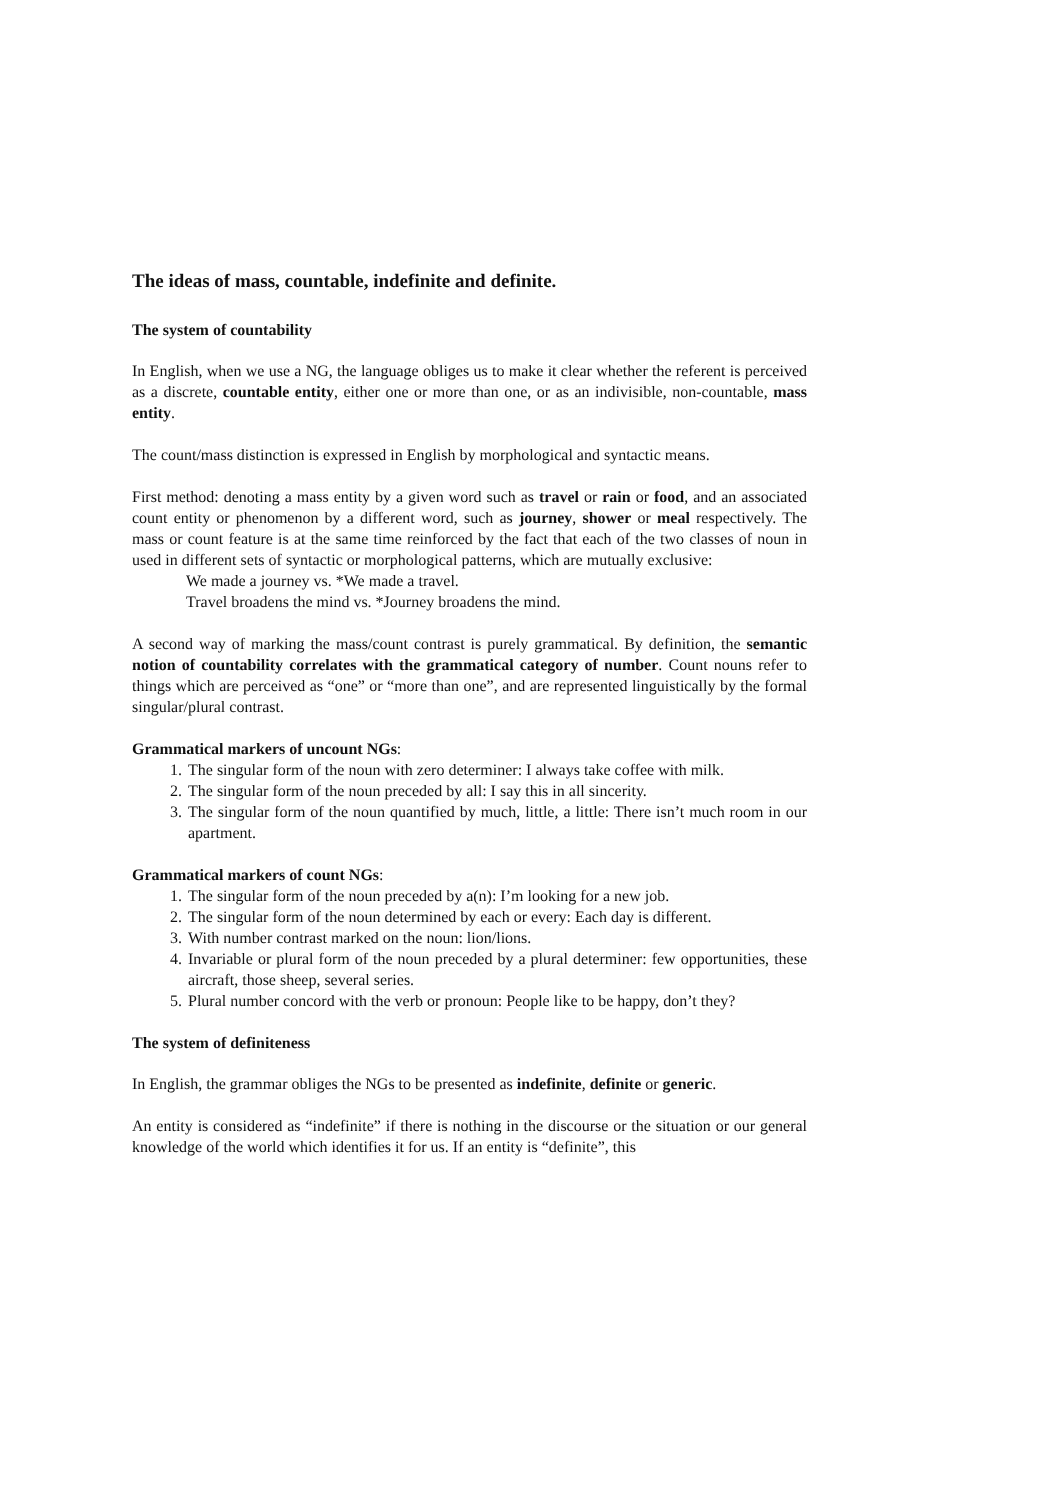The ideas of mass, countable, indefinite and definite.
The system of countability
In English, when we use a NG, the language obliges us to make it clear whether the referent is perceived as a discrete, countable entity, either one or more than one, or as an indivisible, non-countable, mass entity.
The count/mass distinction is expressed in English by morphological and syntactic means.
First method: denoting a mass entity by a given word such as travel or rain or food, and an associated count entity or phenomenon by a different word, such as journey, shower or meal respectively. The mass or count feature is at the same time reinforced by the fact that each of the two classes of noun in used in different sets of syntactic or morphological patterns, which are mutually exclusive:
We made a journey vs. *We made a travel.
Travel broadens the mind vs. *Journey broadens the mind.
A second way of marking the mass/count contrast is purely grammatical. By definition, the semantic notion of countability correlates with the grammatical category of number. Count nouns refer to things which are perceived as “one” or “more than one”, and are represented linguistically by the formal singular/plural contrast.
Grammatical markers of uncount NGs:
1. The singular form of the noun with zero determiner: I always take coffee with milk.
2. The singular form of the noun preceded by all: I say this in all sincerity.
3. The singular form of the noun quantified by much, little, a little: There isn’t much room in our apartment.
Grammatical markers of count NGs:
1. The singular form of the noun preceded by a(n): I’m looking for a new job.
2. The singular form of the noun determined by each or every: Each day is different.
3. With number contrast marked on the noun: lion/lions.
4. Invariable or plural form of the noun preceded by a plural determiner: few opportunities, these aircraft, those sheep, several series.
5. Plural number concord with the verb or pronoun: People like to be happy, don’t they?
The system of definiteness
In English, the grammar obliges the NGs to be presented as indefinite, definite or generic.
An entity is considered as “indefinite” if there is nothing in the discourse or the situation or our general knowledge of the world which identifies it for us. If an entity is “definite”, this